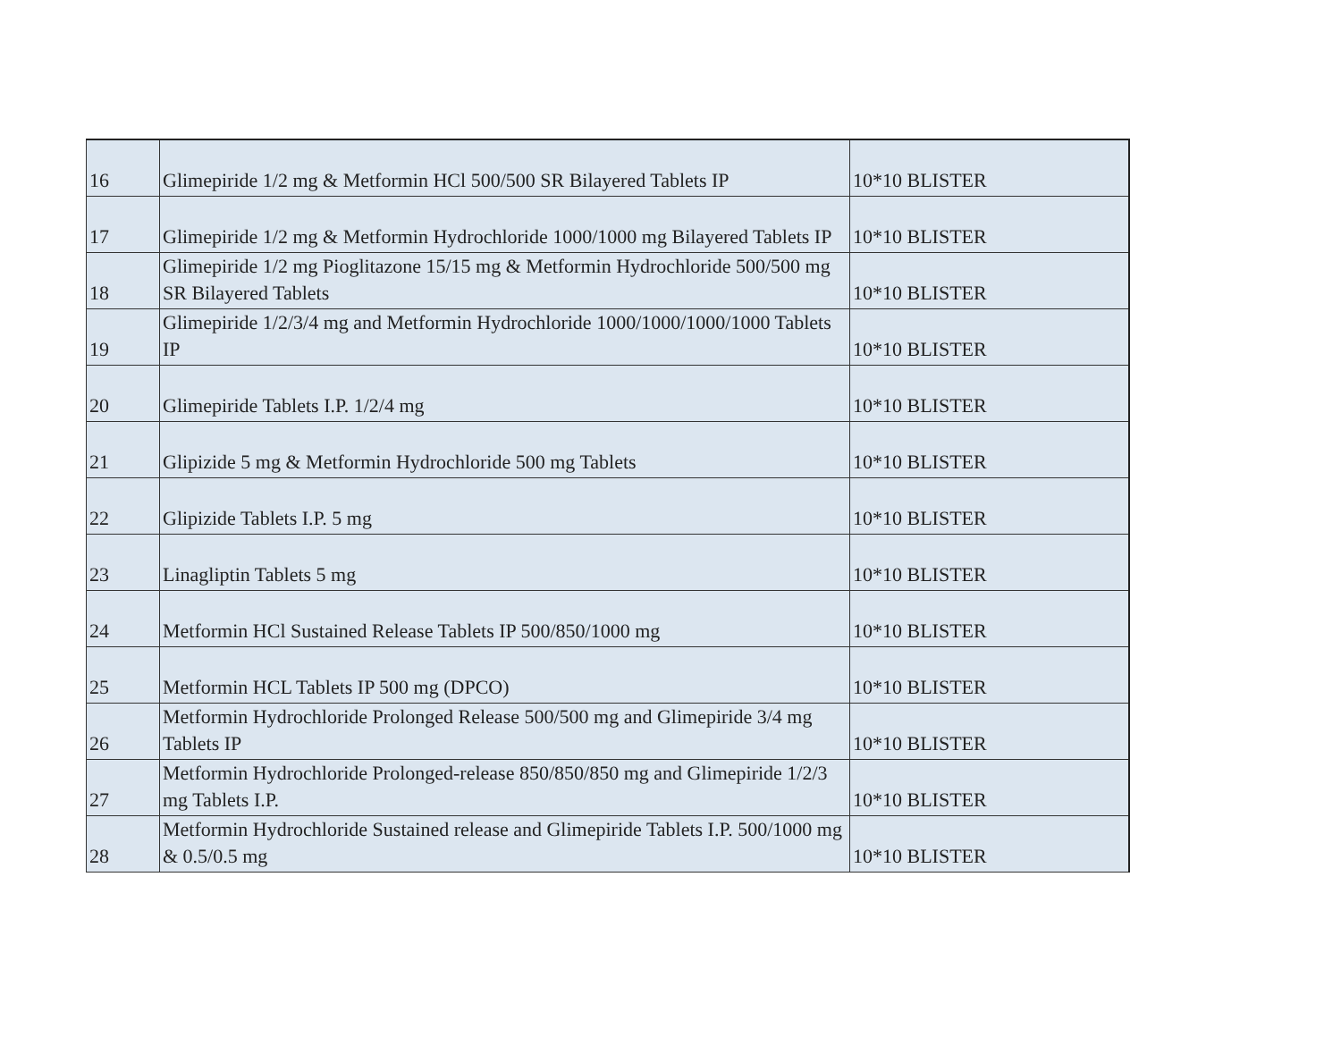| 16 | Glimepiride 1/2 mg & Metformin HCl 500/500 SR Bilayered Tablets IP | 10*10 BLISTER |
| 17 | Glimepiride 1/2 mg & Metformin Hydrochloride 1000/1000 mg Bilayered Tablets IP | 10*10 BLISTER |
| 18 | Glimepiride 1/2 mg Pioglitazone 15/15 mg & Metformin Hydrochloride 500/500 mg SR Bilayered Tablets | 10*10 BLISTER |
| 19 | Glimepiride 1/2/3/4 mg and Metformin Hydrochloride 1000/1000/1000/1000 Tablets IP | 10*10 BLISTER |
| 20 | Glimepiride Tablets I.P. 1/2/4 mg | 10*10 BLISTER |
| 21 | Glipizide 5 mg & Metformin Hydrochloride 500 mg Tablets | 10*10 BLISTER |
| 22 | Glipizide Tablets I.P. 5 mg | 10*10 BLISTER |
| 23 | Linagliptin Tablets 5 mg | 10*10 BLISTER |
| 24 | Metformin HCl Sustained Release Tablets IP 500/850/1000 mg | 10*10 BLISTER |
| 25 | Metformin HCL Tablets IP 500 mg (DPCO) | 10*10 BLISTER |
| 26 | Metformin Hydrochloride Prolonged Release 500/500 mg and Glimepiride 3/4 mg Tablets IP | 10*10 BLISTER |
| 27 | Metformin Hydrochloride Prolonged-release 850/850/850 mg and Glimepiride 1/2/3 mg Tablets I.P. | 10*10 BLISTER |
| 28 | Metformin Hydrochloride Sustained release and Glimepiride Tablets I.P. 500/1000 mg & 0.5/0.5 mg | 10*10 BLISTER |